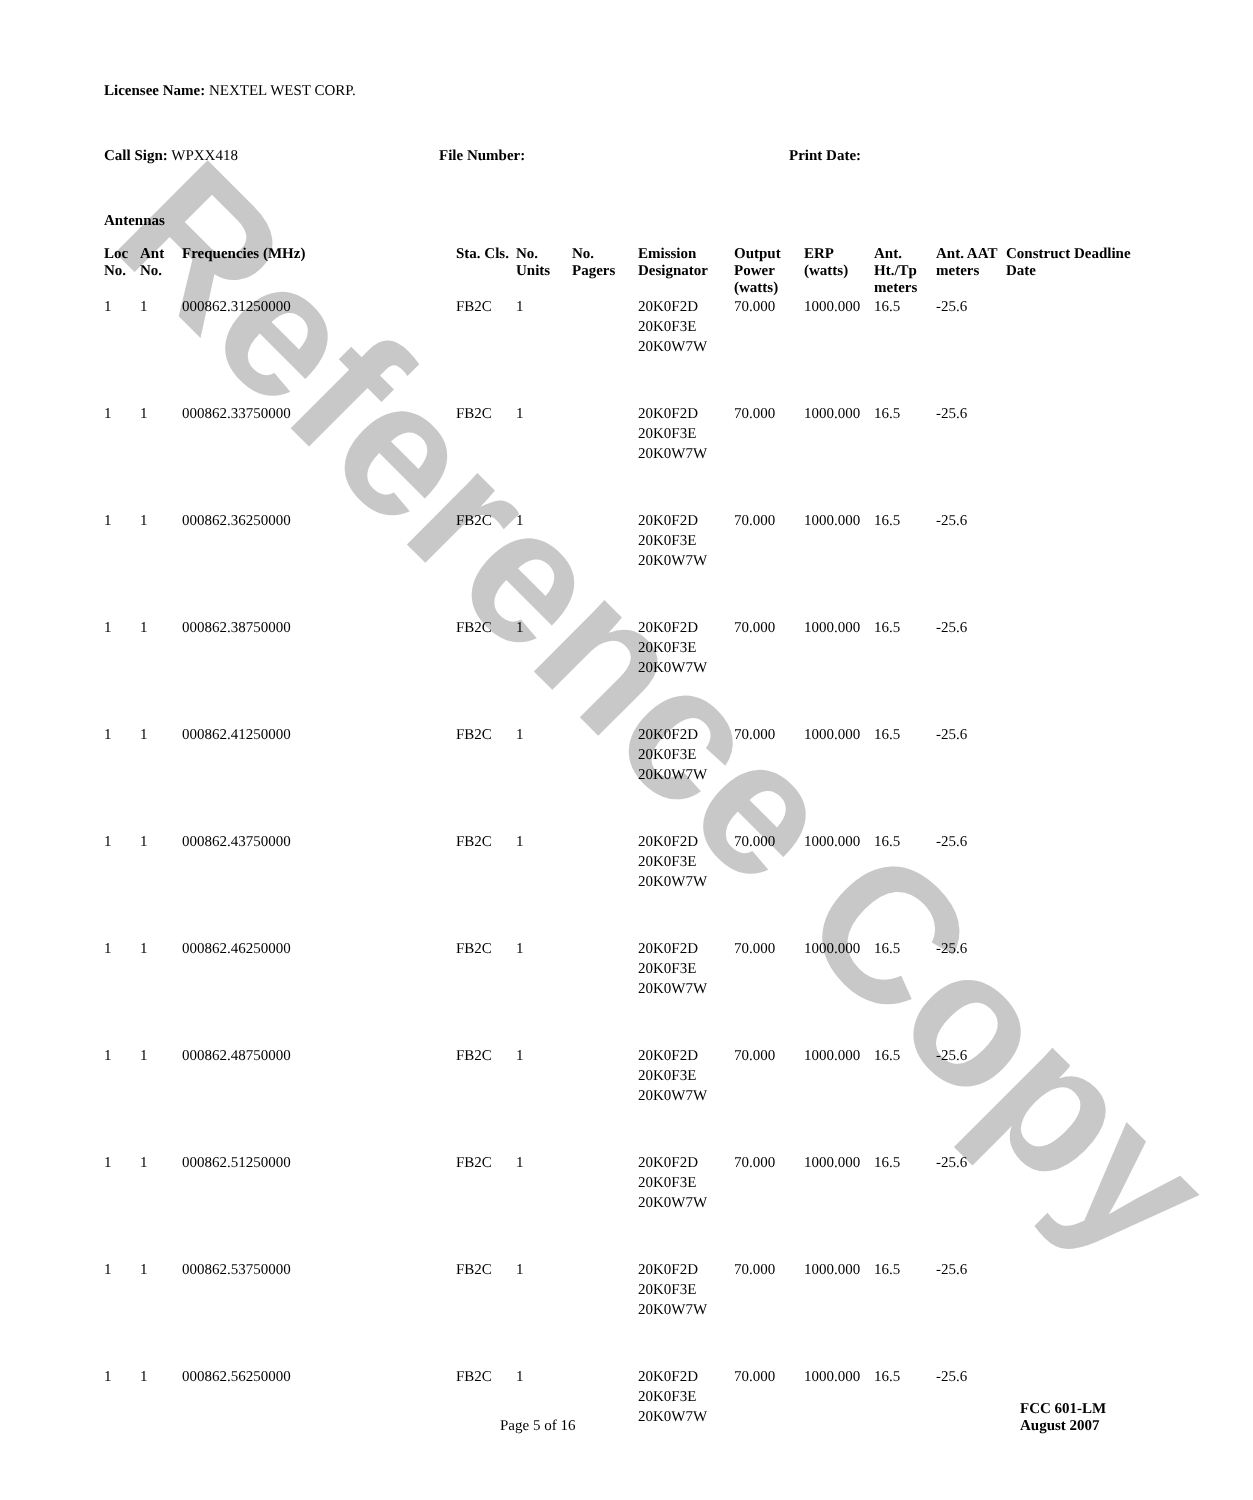Reference Copy
Licensee Name: NEXTEL WEST CORP.
Call Sign: WPXX418 File Number: Print Date:
Antennas
| Loc No. | Ant No. | Frequencies (MHz) | Sta. Cls. | No. Units | No. Pagers | Emission Designator | Output Power (watts) | ERP (watts) | Ant. Ht./Tp meters | Ant. AAT meters | Construct Deadline Date |
| --- | --- | --- | --- | --- | --- | --- | --- | --- | --- | --- | --- |
| 1 | 1 | 000862.31250000 | FB2C | 1 | | 20K0F2D 20K0F3E 20K0W7W | 70.000 | 1000.000 | 16.5 | -25.6 | |
| 1 | 1 | 000862.33750000 | FB2C | 1 | | 20K0F2D 20K0F3E 20K0W7W | 70.000 | 1000.000 | 16.5 | -25.6 | |
| 1 | 1 | 000862.36250000 | FB2C | 1 | | 20K0F2D 20K0F3E 20K0W7W | 70.000 | 1000.000 | 16.5 | -25.6 | |
| 1 | 1 | 000862.38750000 | FB2C | 1 | | 20K0F2D 20K0F3E 20K0W7W | 70.000 | 1000.000 | 16.5 | -25.6 | |
| 1 | 1 | 000862.41250000 | FB2C | 1 | | 20K0F2D 20K0F3E 20K0W7W | 70.000 | 1000.000 | 16.5 | -25.6 | |
| 1 | 1 | 000862.43750000 | FB2C | 1 | | 20K0F2D 20K0F3E 20K0W7W | 70.000 | 1000.000 | 16.5 | -25.6 | |
| 1 | 1 | 000862.46250000 | FB2C | 1 | | 20K0F2D 20K0F3E 20K0W7W | 70.000 | 1000.000 | 16.5 | -25.6 | |
| 1 | 1 | 000862.48750000 | FB2C | 1 | | 20K0F2D 20K0F3E 20K0W7W | 70.000 | 1000.000 | 16.5 | -25.6 | |
| 1 | 1 | 000862.51250000 | FB2C | 1 | | 20K0F2D 20K0F3E 20K0W7W | 70.000 | 1000.000 | 16.5 | -25.6 | |
| 1 | 1 | 000862.53750000 | FB2C | 1 | | 20K0F2D 20K0F3E 20K0W7W | 70.000 | 1000.000 | 16.5 | -25.6 | |
| 1 | 1 | 000862.56250000 | FB2C | 1 | | 20K0F2D 20K0F3E 20K0W7W | 70.000 | 1000.000 | 16.5 | -25.6 | |
Page 5 of 16
FCC 601-LM
August 2007